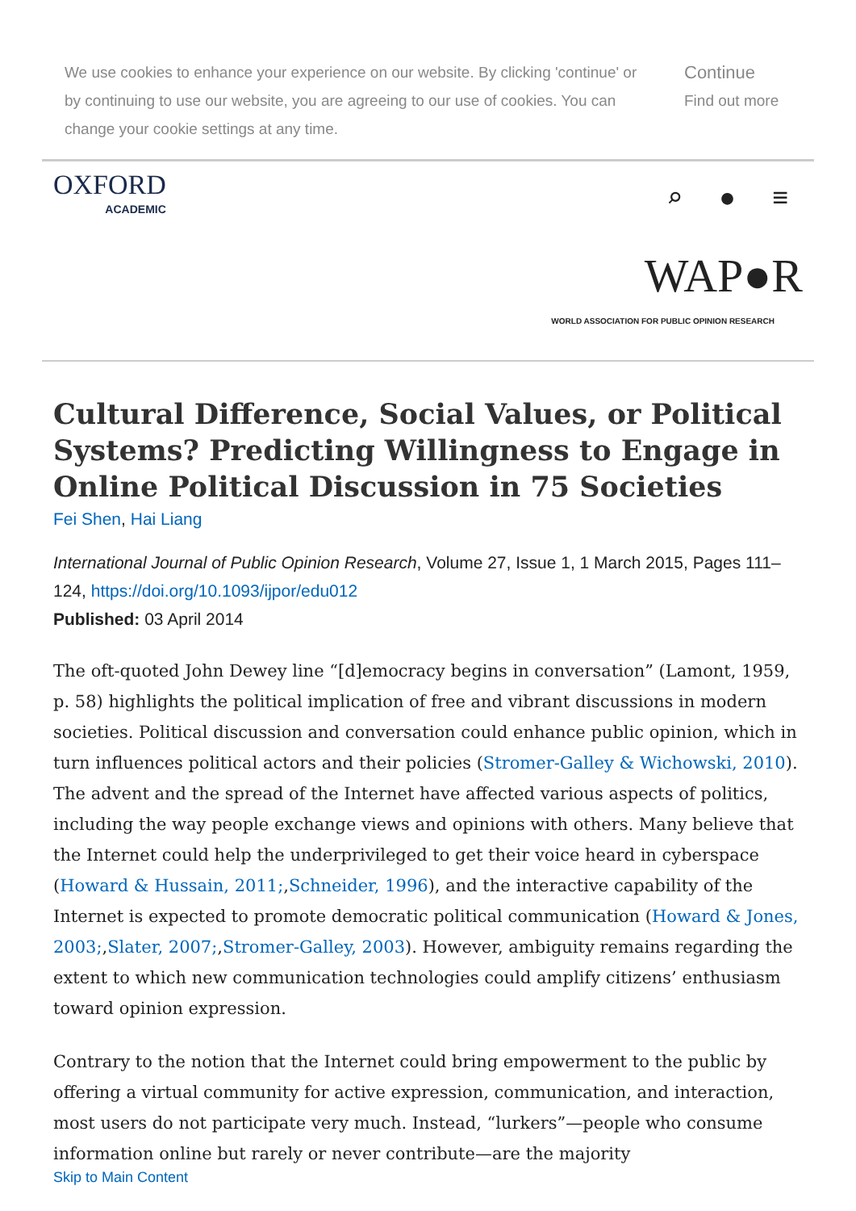We use cookies to enhance your experience on our website. By clicking 'continue' or by continuing to use our website, you are agreeing to our use of cookies. You can change your cookie settings at any time.
Continue
Find out more
OXFORD
ACADEMIC
⌕ ● ≡
WAP●R
WORLD ASSOCIATION FOR PUBLIC OPINION RESEARCH
Cultural Difference, Social Values, or Political Systems? Predicting Willingness to Engage in Online Political Discussion in 75 Societies
Fei Shen, Hai Liang
International Journal of Public Opinion Research, Volume 27, Issue 1, 1 March 2015, Pages 111–124, https://doi.org/10.1093/ijpor/edu012
Published: 03 April 2014
The oft-quoted John Dewey line “[d]emocracy begins in conversation” (Lamont, 1959, p. 58) highlights the political implication of free and vibrant discussions in modern societies. Political discussion and conversation could enhance public opinion, which in turn influences political actors and their policies (Stromer-Galley & Wichowski, 2010). The advent and the spread of the Internet have affected various aspects of politics, including the way people exchange views and opinions with others. Many believe that the Internet could help the underprivileged to get their voice heard in cyberspace (Howard & Hussain, 2011;,Schneider, 1996), and the interactive capability of the Internet is expected to promote democratic political communication (Howard & Jones, 2003;,Slater, 2007;,Stromer-Galley, 2003). However, ambiguity remains regarding the extent to which new communication technologies could amplify citizens’ enthusiasm toward opinion expression.
Contrary to the notion that the Internet could bring empowerment to the public by offering a virtual community for active expression, communication, and interaction, most users do not participate very much. Instead, “lurkers”—people who consume information online but rarely or never contribute—are the majority
Skip to Main Content